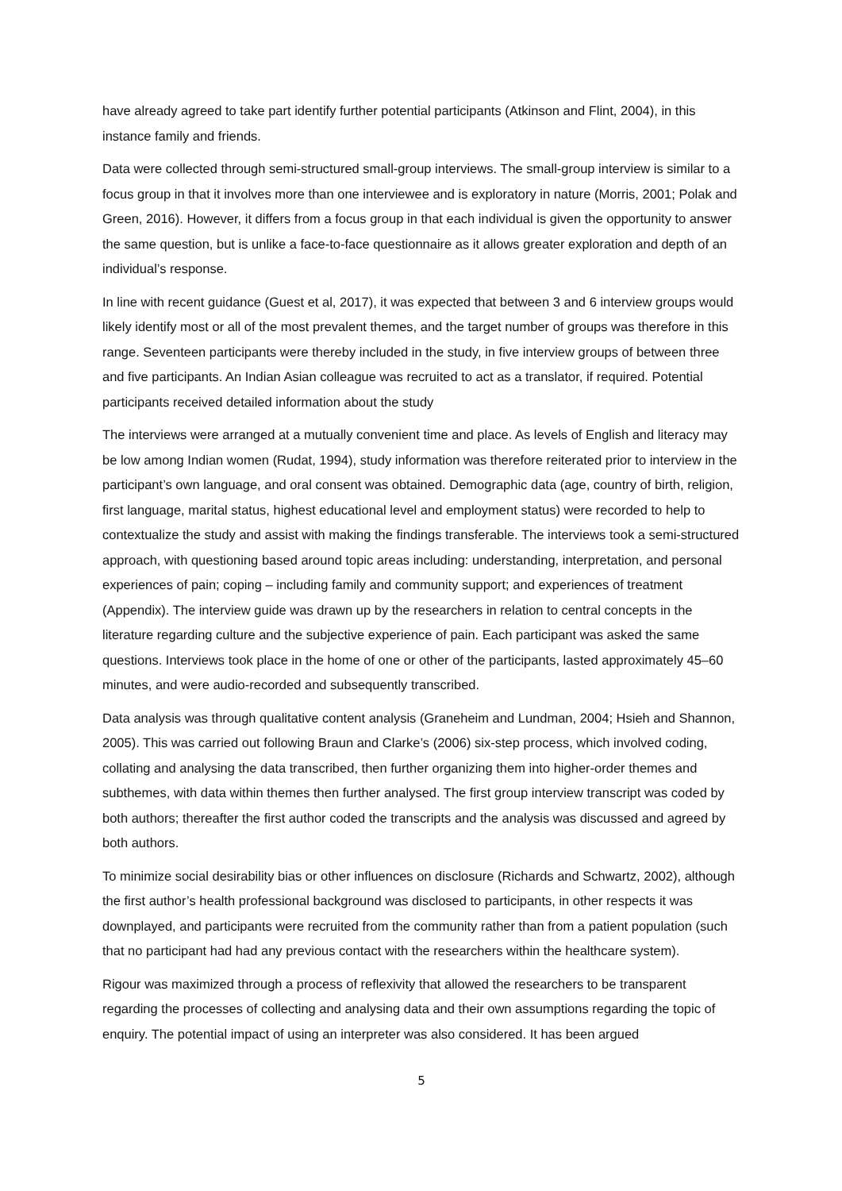have already agreed to take part identify further potential participants (Atkinson and Flint, 2004), in this instance family and friends.
Data were collected through semi-structured small-group interviews. The small-group interview is similar to a focus group in that it involves more than one interviewee and is exploratory in nature (Morris, 2001; Polak and Green, 2016). However, it differs from a focus group in that each individual is given the opportunity to answer the same question, but is unlike a face-to-face questionnaire as it allows greater exploration and depth of an individual’s response.
In line with recent guidance (Guest et al, 2017), it was expected that between 3 and 6 interview groups would likely identify most or all of the most prevalent themes, and the target number of groups was therefore in this range. Seventeen participants were thereby included in the study, in five interview groups of between three and five participants. An Indian Asian colleague was recruited to act as a translator, if required. Potential participants received detailed information about the study
The interviews were arranged at a mutually convenient time and place. As levels of English and literacy may be low among Indian women (Rudat, 1994), study information was therefore reiterated prior to interview in the participant’s own language, and oral consent was obtained. Demographic data (age, country of birth, religion, first language, marital status, highest educational level and employment status) were recorded to help to contextualize the study and assist with making the findings transferable. The interviews took a semi-structured approach, with questioning based around topic areas including: understanding, interpretation, and personal experiences of pain; coping – including family and community support; and experiences of treatment (Appendix). The interview guide was drawn up by the researchers in relation to central concepts in the literature regarding culture and the subjective experience of pain. Each participant was asked the same questions. Interviews took place in the home of one or other of the participants, lasted approximately 45–60 minutes, and were audio-recorded and subsequently transcribed.
Data analysis was through qualitative content analysis (Graneheim and Lundman, 2004; Hsieh and Shannon, 2005). This was carried out following Braun and Clarke’s (2006) six-step process, which involved coding, collating and analysing the data transcribed, then further organizing them into higher-order themes and subthemes, with data within themes then further analysed. The first group interview transcript was coded by both authors; thereafter the first author coded the transcripts and the analysis was discussed and agreed by both authors.
To minimize social desirability bias or other influences on disclosure (Richards and Schwartz, 2002), although the first author’s health professional background was disclosed to participants, in other respects it was downplayed, and participants were recruited from the community rather than from a patient population (such that no participant had had any previous contact with the researchers within the healthcare system).
Rigour was maximized through a process of reflexivity that allowed the researchers to be transparent regarding the processes of collecting and analysing data and their own assumptions regarding the topic of enquiry. The potential impact of using an interpreter was also considered. It has been argued
5